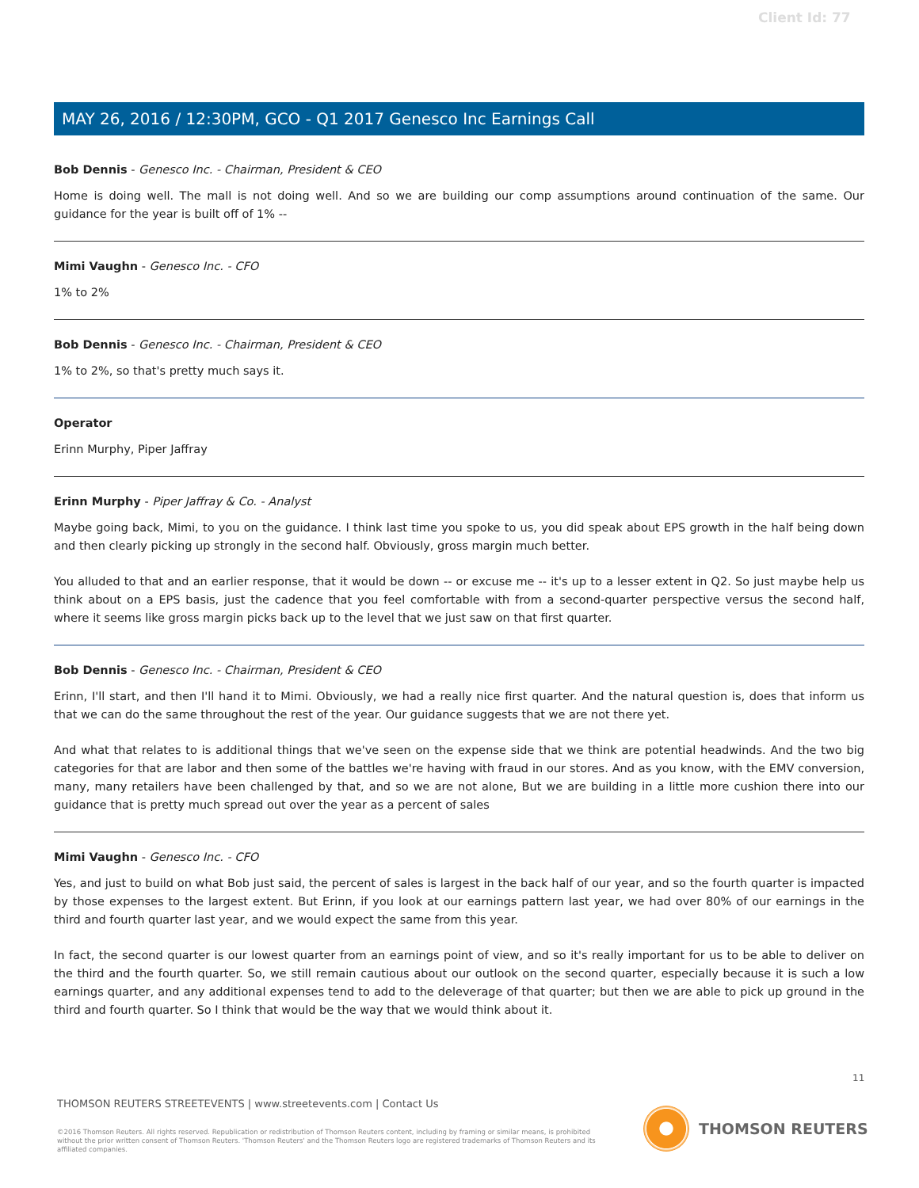Client Id: 77
MAY 26, 2016 / 12:30PM, GCO - Q1 2017 Genesco Inc Earnings Call
Bob Dennis - Genesco Inc. - Chairman, President & CEO
Home is doing well. The mall is not doing well. And so we are building our comp assumptions around continuation of the same. Our guidance for the year is built off of 1% --
Mimi Vaughn - Genesco Inc. - CFO
1% to 2%
Bob Dennis - Genesco Inc. - Chairman, President & CEO
1% to 2%, so that's pretty much says it.
Operator
Erinn Murphy, Piper Jaffray
Erinn Murphy - Piper Jaffray & Co. - Analyst
Maybe going back, Mimi, to you on the guidance. I think last time you spoke to us, you did speak about EPS growth in the half being down and then clearly picking up strongly in the second half. Obviously, gross margin much better.
You alluded to that and an earlier response, that it would be down -- or excuse me -- it's up to a lesser extent in Q2. So just maybe help us think about on a EPS basis, just the cadence that you feel comfortable with from a second-quarter perspective versus the second half, where it seems like gross margin picks back up to the level that we just saw on that first quarter.
Bob Dennis - Genesco Inc. - Chairman, President & CEO
Erinn, I'll start, and then I'll hand it to Mimi. Obviously, we had a really nice first quarter. And the natural question is, does that inform us that we can do the same throughout the rest of the year. Our guidance suggests that we are not there yet.
And what that relates to is additional things that we've seen on the expense side that we think are potential headwinds. And the two big categories for that are labor and then some of the battles we're having with fraud in our stores. And as you know, with the EMV conversion, many, many retailers have been challenged by that, and so we are not alone, But we are building in a little more cushion there into our guidance that is pretty much spread out over the year as a percent of sales
Mimi Vaughn - Genesco Inc. - CFO
Yes, and just to build on what Bob just said, the percent of sales is largest in the back half of our year, and so the fourth quarter is impacted by those expenses to the largest extent. But Erinn, if you look at our earnings pattern last year, we had over 80% of our earnings in the third and fourth quarter last year, and we would expect the same from this year.
In fact, the second quarter is our lowest quarter from an earnings point of view, and so it's really important for us to be able to deliver on the third and the fourth quarter. So, we still remain cautious about our outlook on the second quarter, especially because it is such a low earnings quarter, and any additional expenses tend to add to the deleverage of that quarter; but then we are able to pick up ground in the third and fourth quarter. So I think that would be the way that we would think about it.
11
THOMSON REUTERS STREETEVENTS | www.streetevents.com | Contact Us
©2016 Thomson Reuters. All rights reserved. Republication or redistribution of Thomson Reuters content, including by framing or similar means, is prohibited without the prior written consent of Thomson Reuters. 'Thomson Reuters' and the Thomson Reuters logo are registered trademarks of Thomson Reuters and its affiliated companies.
THOMSON REUTERS